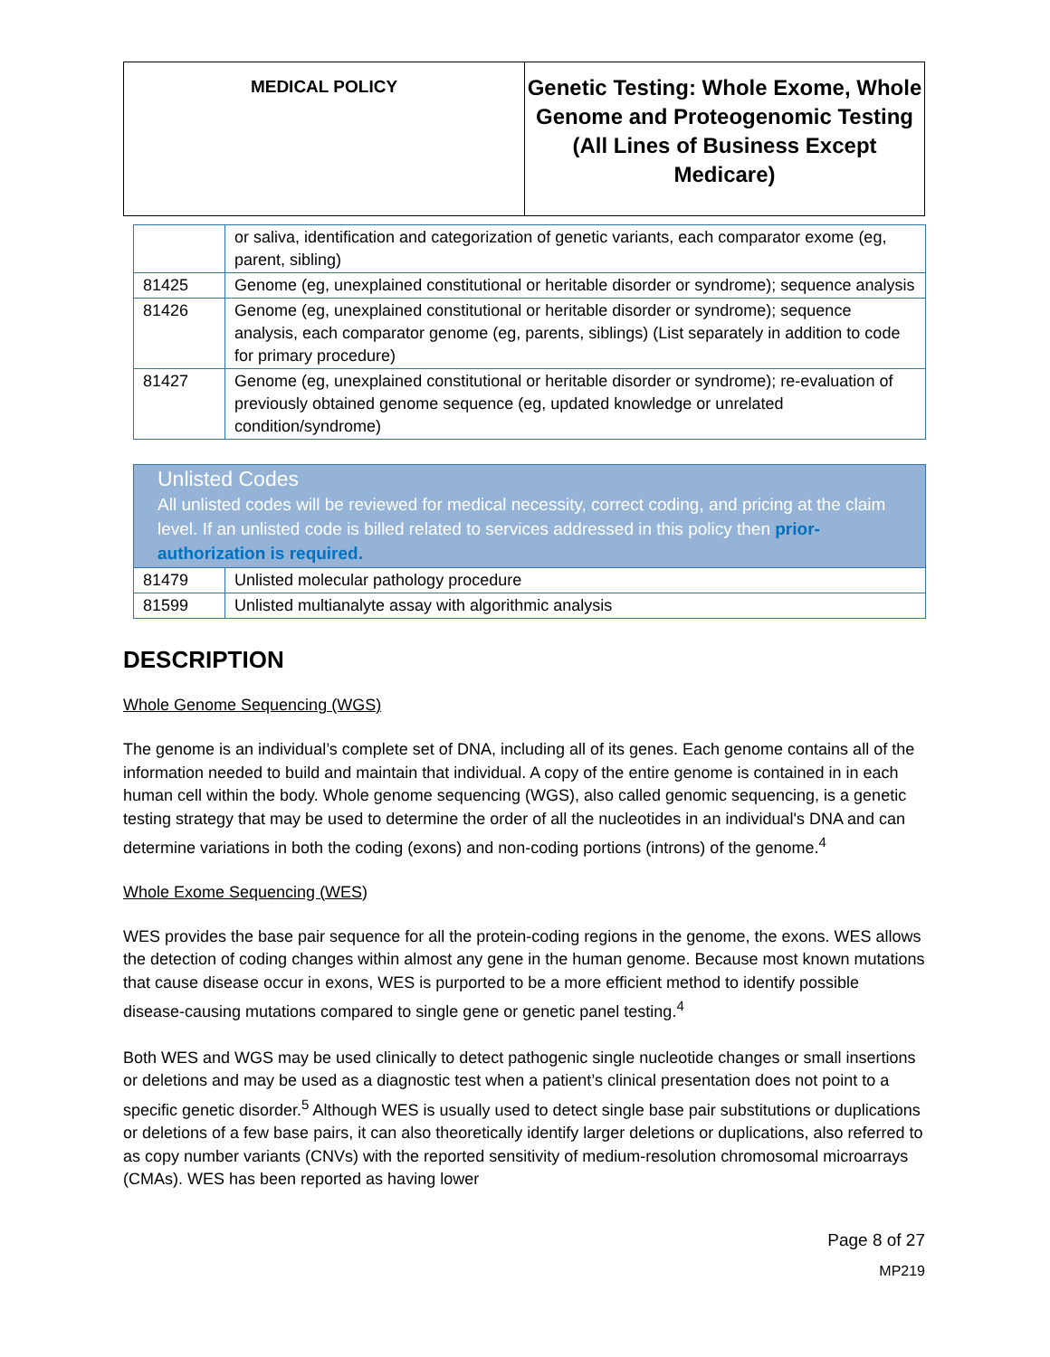| MEDICAL POLICY | Genetic Testing: Whole Exome, Whole Genome and Proteogenomic Testing (All Lines of Business Except Medicare) |
| | or saliva, identification and categorization of genetic variants, each comparator exome (eg, parent, sibling) |
| 81425 | Genome (eg, unexplained constitutional or heritable disorder or syndrome); sequence analysis |
| 81426 | Genome (eg, unexplained constitutional or heritable disorder or syndrome); sequence analysis, each comparator genome (eg, parents, siblings) (List separately in addition to code for primary procedure) |
| 81427 | Genome (eg, unexplained constitutional or heritable disorder or syndrome); re-evaluation of previously obtained genome sequence (eg, updated knowledge or unrelated condition/syndrome) |
| Unlisted Codes All unlisted codes will be reviewed for medical necessity, correct coding, and pricing at the claim level. If an unlisted code is billed related to services addressed in this policy then prior-authorization is required. | |
| 81479 | Unlisted molecular pathology procedure |
| 81599 | Unlisted multianalyte assay with algorithmic analysis |
DESCRIPTION
Whole Genome Sequencing (WGS)
The genome is an individual’s complete set of DNA, including all of its genes. Each genome contains all of the information needed to build and maintain that individual. A copy of the entire genome is contained in in each human cell within the body. Whole genome sequencing (WGS), also called genomic sequencing, is a genetic testing strategy that may be used to determine the order of all the nucleotides in an individual's DNA and can determine variations in both the coding (exons) and non-coding portions (introns) of the genome.<sup>4</sup>
Whole Exome Sequencing (WES)
WES provides the base pair sequence for all the protein-coding regions in the genome, the exons. WES allows the detection of coding changes within almost any gene in the human genome. Because most known mutations that cause disease occur in exons, WES is purported to be a more efficient method to identify possible disease-causing mutations compared to single gene or genetic panel testing.<sup>4</sup>
Both WES and WGS may be used clinically to detect pathogenic single nucleotide changes or small insertions or deletions and may be used as a diagnostic test when a patient’s clinical presentation does not point to a specific genetic disorder.<sup>5</sup> Although WES is usually used to detect single base pair substitutions or duplications or deletions of a few base pairs, it can also theoretically identify larger deletions or duplications, also referred to as copy number variants (CNVs) with the reported sensitivity of medium-resolution chromosomal microarrays (CMAs). WES has been reported as having lower
Page 8 of 27
MP219